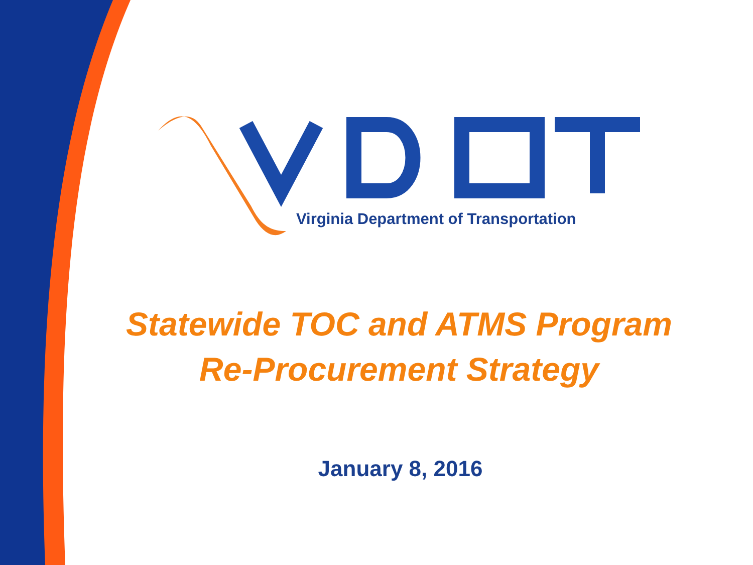Virginia Department of Transportation
Statewide TOC and ATMS Program
Re-Procurement Strategy
January 8, 2016